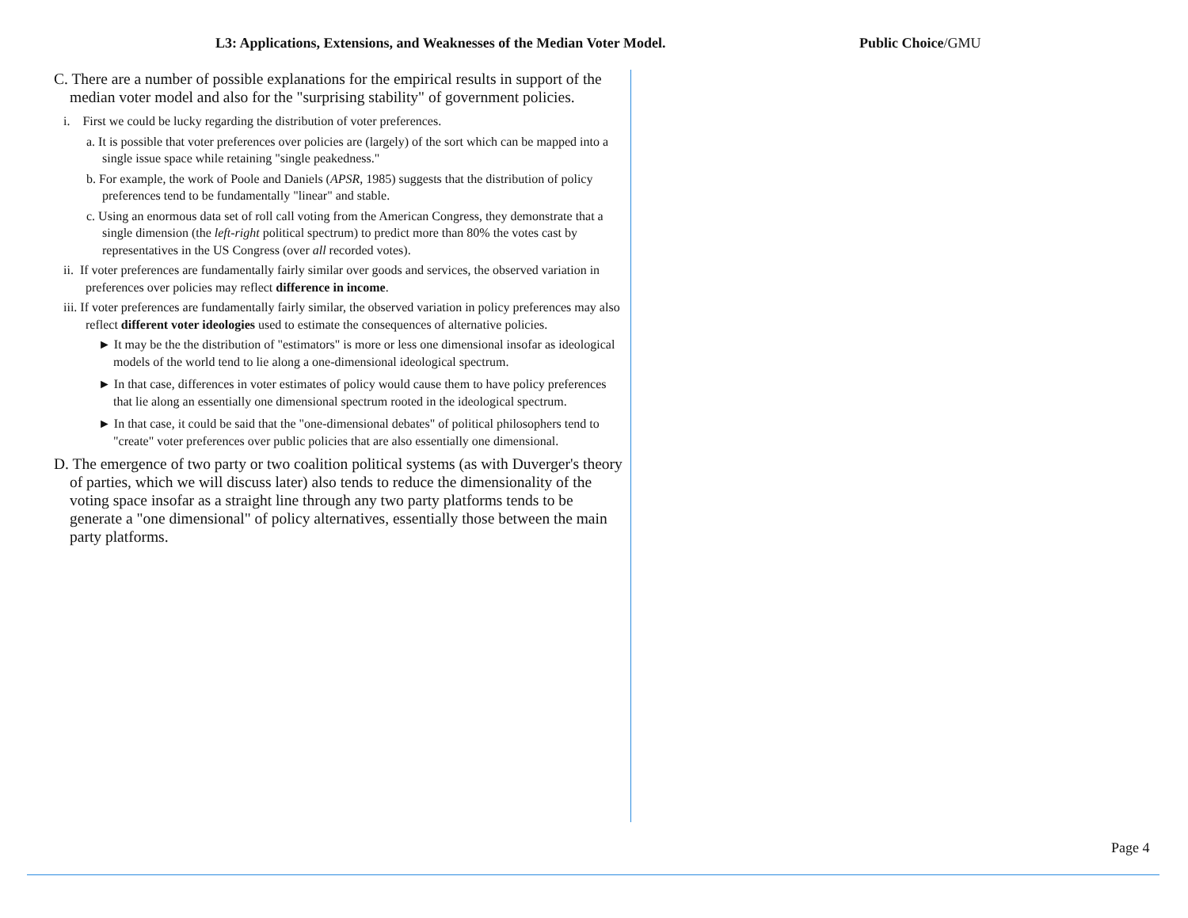L3: Applications, Extensions, and Weaknesses of the Median Voter Model. Public Choice/GMU
C. There are a number of possible explanations for the empirical results in support of the median voter model and also for the "surprising stability" of government policies.
i. First we could be lucky regarding the distribution of voter preferences.
a. It is possible that voter preferences over policies are (largely) of the sort which can be mapped into a single issue space while retaining "single peakedness."
b. For example, the work of Poole and Daniels (APSR, 1985) suggests that the distribution of policy preferences tend to be fundamentally "linear" and stable.
c. Using an enormous data set of roll call voting from the American Congress, they demonstrate that a single dimension (the left-right political spectrum) to predict more than 80% the votes cast by representatives in the US Congress (over all recorded votes).
ii. If voter preferences are fundamentally fairly similar over goods and services, the observed variation in preferences over policies may reflect difference in income.
iii. If voter preferences are fundamentally fairly similar, the observed variation in policy preferences may also reflect different voter ideologies used to estimate the consequences of alternative policies.
► It may be the the distribution of "estimators" is more or less one dimensional insofar as ideological models of the world tend to lie along a one-dimensional ideological spectrum.
► In that case, differences in voter estimates of policy would cause them to have policy preferences that lie along an essentially one dimensional spectrum rooted in the ideological spectrum.
► In that case, it could be said that the "one-dimensional debates" of political philosophers tend to "create" voter preferences over public policies that are also essentially one dimensional.
D. The emergence of two party or two coalition political systems (as with Duverger's theory of parties, which we will discuss later) also tends to reduce the dimensionality of the voting space insofar as a straight line through any two party platforms tends to be generate a "one dimensional" of policy alternatives, essentially those between the main party platforms.
Page 4